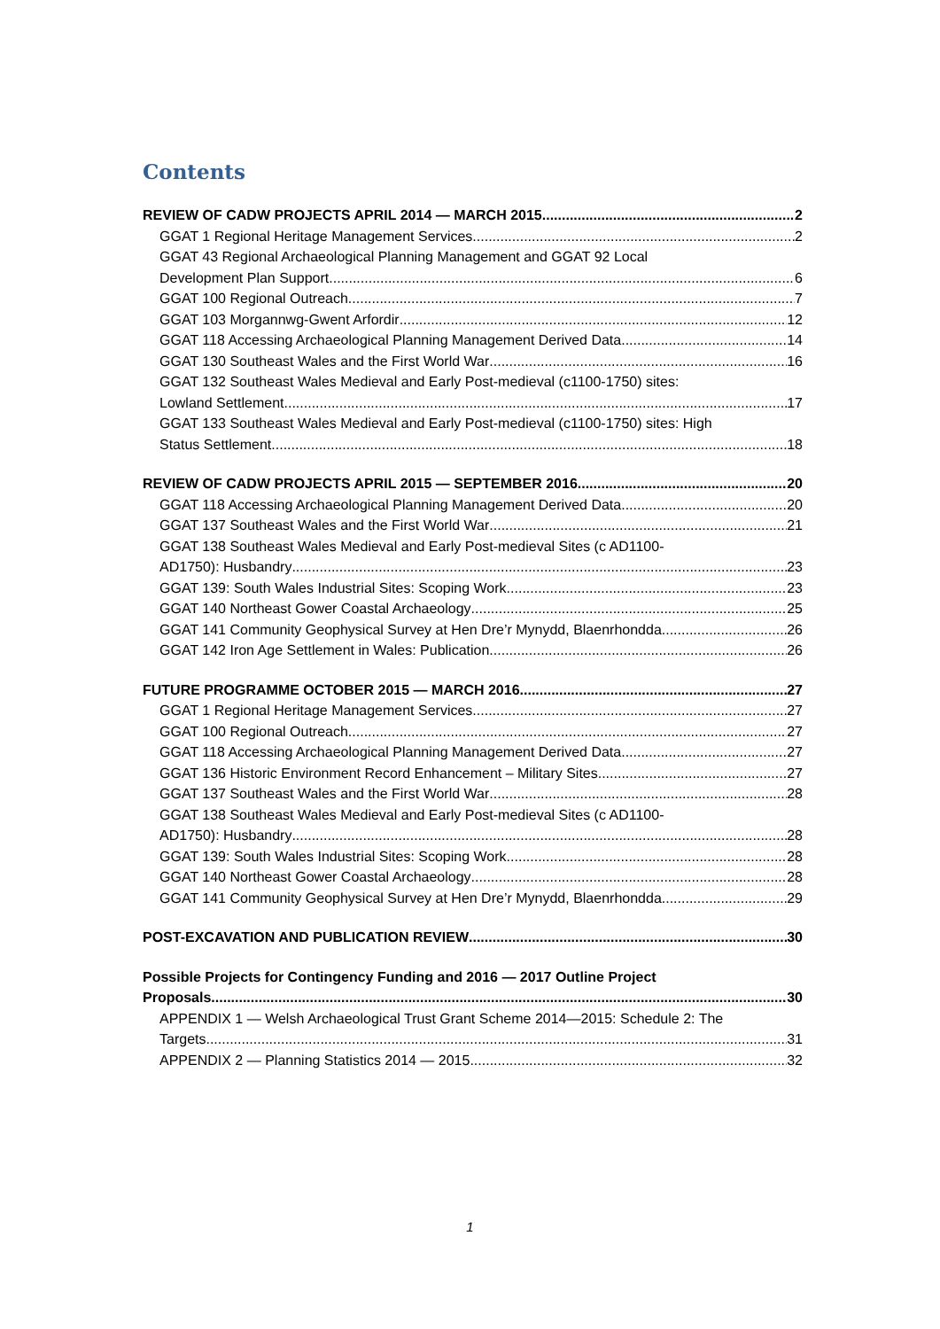Contents
REVIEW OF CADW PROJECTS APRIL 2014 — MARCH 2015 2
GGAT 1 Regional Heritage Management Services 2
GGAT 43 Regional Archaeological Planning Management and GGAT 92 Local
Development Plan Support 6
GGAT 100 Regional Outreach 7
GGAT 103 Morgannwg-Gwent Arfordir 12
GGAT 118 Accessing Archaeological Planning Management Derived Data 14
GGAT 130 Southeast Wales and the First World War 16
GGAT 132 Southeast Wales Medieval and Early Post-medieval (c1100-1750) sites:
Lowland Settlement 17
GGAT 133 Southeast Wales Medieval and Early Post-medieval (c1100-1750) sites: High
Status Settlement 18
REVIEW OF CADW PROJECTS APRIL 2015 — SEPTEMBER 2016 20
GGAT 118 Accessing Archaeological Planning Management Derived Data 20
GGAT 137 Southeast Wales and the First World War 21
GGAT 138 Southeast Wales Medieval and Early Post-medieval Sites (c AD1100-
AD1750): Husbandry 23
GGAT 139: South Wales Industrial Sites: Scoping Work 23
GGAT 140 Northeast Gower Coastal Archaeology 25
GGAT 141 Community Geophysical Survey at Hen Dre’r Mynydd, Blaenrhondda 26
GGAT 142 Iron Age Settlement in Wales: Publication 26
FUTURE PROGRAMME OCTOBER 2015 — MARCH 2016 27
GGAT 1 Regional Heritage Management Services 27
GGAT 100 Regional Outreach 27
GGAT 118 Accessing Archaeological Planning Management Derived Data 27
GGAT 136 Historic Environment Record Enhancement – Military Sites 27
GGAT 137 Southeast Wales and the First World War 28
GGAT 138 Southeast Wales Medieval and Early Post-medieval Sites (c AD1100-
AD1750): Husbandry 28
GGAT 139: South Wales Industrial Sites: Scoping Work 28
GGAT 140 Northeast Gower Coastal Archaeology 28
GGAT 141 Community Geophysical Survey at Hen Dre’r Mynydd, Blaenrhondda 29
POST-EXCAVATION AND PUBLICATION REVIEW 30
Possible Projects for Contingency Funding and 2016 — 2017 Outline Project
Proposals 30
APPENDIX 1 — Welsh Archaeological Trust Grant Scheme 2014—2015: Schedule 2: The
Targets 31
APPENDIX 2 — Planning Statistics 2014 — 2015 32
1